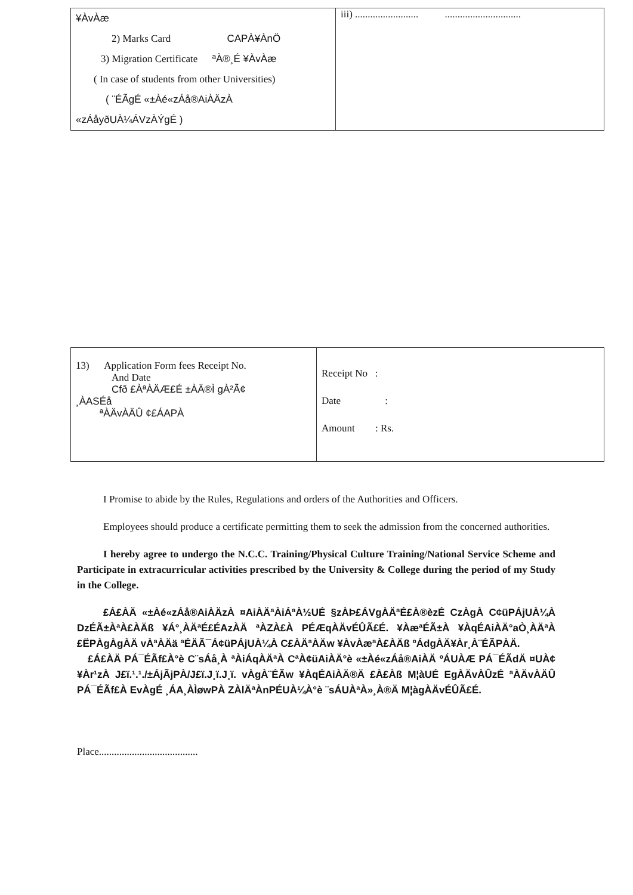| ¥ÀvÀæ 2) Marks Card CAPÀ¥ÀnÖ 3) Migration Certificate ªÀ®¸É ¥ÀvÀæ ( In case of students from other Universities) ( ¨ÉÃgÉ «±Àé«zÁå®AiÀÄzÀ «zÁåyðUÀ¼ÁVzÀÝgÉ ) | iii) ......................... .............................. |
| 13) Application Form fees Receipt No. And Date Cfð £ÀªÀÄÆ£É ±ÀÄ®Ì gÀ²Ã¢ ¸ÀASÉå ªÀÄvÀÄÛ ¢£ÁAPÀ | Receipt No : Date : Amount : Rs. |
I Promise to abide by the Rules, Regulations and orders of the Authorities and Officers.
Employees should produce a certificate permitting them to seek the admission from the concerned authorities.
I hereby agree to undergo the N.C.C. Training/Physical Culture Training/National Service Scheme and Participate in extracurricular activities prescribed by the University & College during the period of my Study in the College.
£Á£ÀÄ «±Àé«zÁå®AiÀÄzÀ ¤AiÀÄªÀiÁªÀ½UÉ §zÀÞ£ÁVgÀÄªÉ£À®èzÉ CzÀgÀ C¢üPÁjUÀ¼À DzÉÃ±ÀªÀ£ÀÄß ¥Á°¸ÀÄªÉ£ÉAzÀÄ ªÀZÀ£À PÉÆqÀÄvÉÛÃ£É. ¥ÀæªÉÃ±À ¥ÀqÉAiÀÄ°aÒ¸ÀÄªÀ £ËPÀgÀgÀÄ vÀªÀÄä ªÉÄÃ¯Á¢üPÁjUÀ¼À C£ÀÄªÀÄw ¥ÀvÀæªÀ£ÀÄß ºÁdgÀÄ¥Àr¸À¨ÉÃPÀÄ.
£Á£ÀÄ PÁ¯ÉÃf£À°è C¨sÁå¸À ªÀiÁqÀÄªÀ CªÀ¢üAiÀÄ°è «±Àé«zÁå®AiÀÄ ºÁUÀÆ PÁ¯ÉÃdÄ ¤UÀ¢¥Àr¹zÀ J£ï.¹.¹./±ÁjÃjPÀ/J£ï.J¸ï.J¸ï. vÀgÀ¨ÉÃw ¥ÀqÉAiÀÄ®Ä £À£Àß M¦àUÉ EgÀÄvÀÛzÉ ªÀÄvÀÄÛ PÁ¯ÉÃf£À EvÀgÉ ¸ÁA¸ÀÌøwPÀ ZÀlÄªÀnPÉUÀ¼À°è ¨sÁUÀªÀ»¸À®Ä M¦àgÀÄvÉÛÃ£É.
Place.......................................